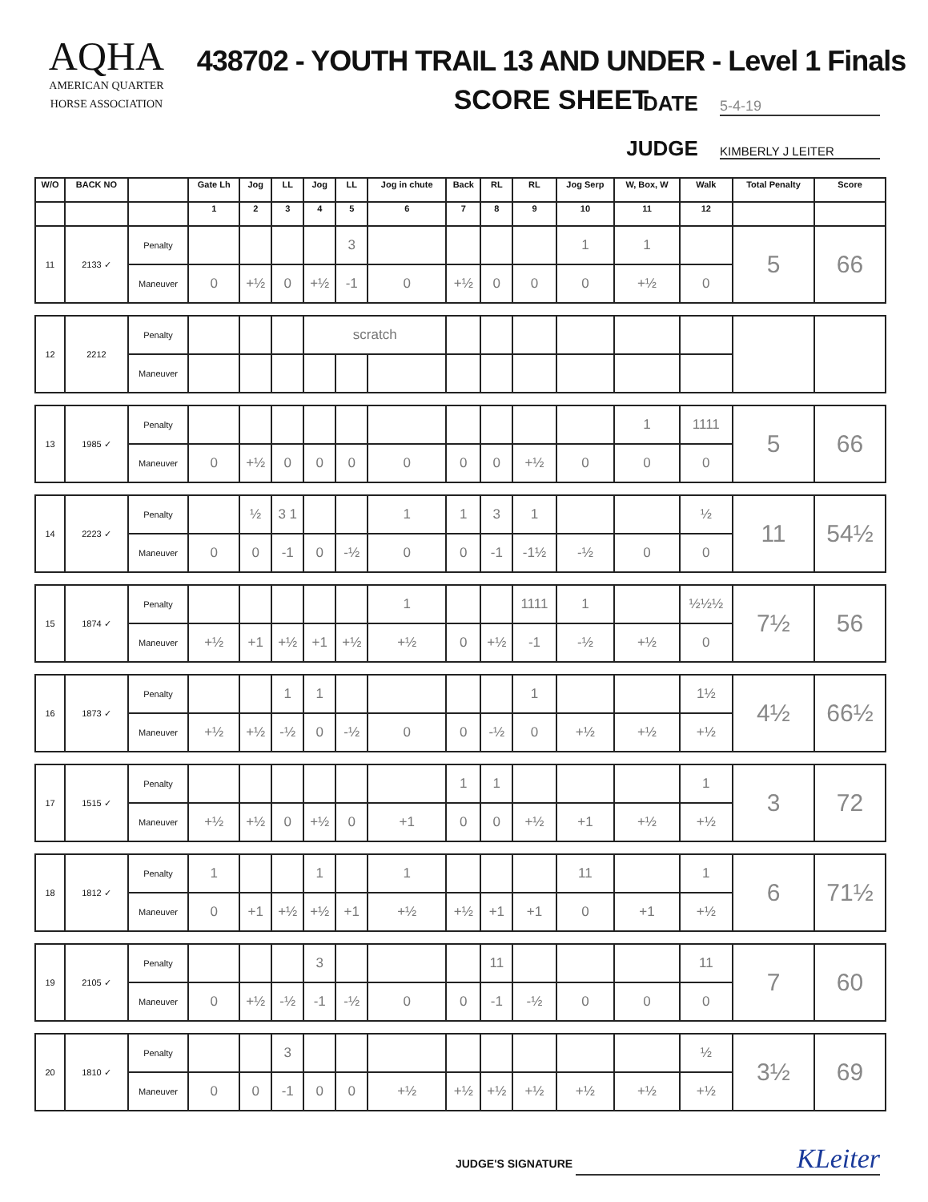AQHA
AMERICAN QUARTER
HORSE ASSOCIATION
438702 - YOUTH TRAIL 13 AND UNDER - Level 1 Finals
SCORE SHEET
DATE 5-4-19
JUDGE KIMBERLY J LEITER
| W/O | BACK NO | | Gate Lh | Jog | LL | Jog | LL | Jog in chute | Back | RL | RL | Jog Serp | W, Box, W | Walk | Total Penalty | Score |
| --- | --- | --- | --- | --- | --- | --- | --- | --- | --- | --- | --- | --- | --- | --- | --- | --- |
| | | | 1 | 2 | 3 | 4 | 5 | 6 | 7 | 8 | 9 | 10 | 11 | 12 | | |
| 11 | 2133 ✓ | Penalty | | | | | 3 | | | | | 1 | 1 | | 5 | 66 |
| | | Maneuver | 0 | +½ | 0 | +½ | -1 | 0 | +½ | 0 | 0 | 0 | +½ | 0 | | |
| 12 | 2212 | Penalty | | | | scratch | | | | | | | | | | |
| | | Maneuver | | | | | | | | | | | | | | |
| 13 | 1985 ✓ | Penalty | | | | | | | | | | | 1 | 1111 | 5 | 66 |
| | | Maneuver | 0 | +½ | 0 | 0 | 0 | 0 | 0 | 0 | +½ | 0 | 0 | 0 | | |
| 14 | 2223 ✓ | Penalty | | ½ | 3 1 | | | 1 | 1 | 3 | 1 | | | ½ | 11 | 54½ |
| | | Maneuver | 0 | 0 | -1 | 0 | -½ | 0 | 0 | -1 | -1½ | -½ | 0 | 0 | | |
| 15 | 1874 ✓ | Penalty | | | | | | 1 | | | 1111 | 1 | | ½½½ | 7½ | 56 |
| | | Maneuver | +½ | +1 | +½ | +1 | +½ | +½ | 0 | +½ | -1 | -½ | +½ | 0 | | |
| 16 | 1873 ✓ | Penalty | | | 1 | 1 | | | | | 1 | | | 1½ | 4½ | 66½ |
| | | Maneuver | +½ | +½ | -½ | 0 | -½ | 0 | 0 | -½ | 0 | +½ | +½ | +½ | | |
| 17 | 1515 ✓ | Penalty | | | | | | | 1 | 1 | | | | 1 | 3 | 72 |
| | | Maneuver | +½ | +½ | 0 | +½ | 0 | +1 | 0 | 0 | +½ | +1 | +½ | +½ | | |
| 18 | 1812 ✓ | Penalty | 1 | | | 1 | | 1 | | | | 11 | | 1 | 6 | 71½ |
| | | Maneuver | 0 | +1 | +½ | +½ | +1 | +½ | +½ | +1 | +1 | 0 | +1 | +½ | | |
| 19 | 2105 ✓ | Penalty | | | | 3 | | | | 11 | | | | 11 | 7 | 60 |
| | | Maneuver | 0 | +½ | -½ | -1 | -½ | 0 | 0 | -1 | -½ | 0 | 0 | 0 | | |
| 20 | 1810 ✓ | Penalty | | | 3 | | | | | | | | | ½ | 3½ | 69 |
| | | Maneuver | 0 | 0 | -1 | 0 | 0 | +½ | +½ | +½ | +½ | +½ | +½ | +½ | | |
JUDGE'S SIGNATURE KLeiter